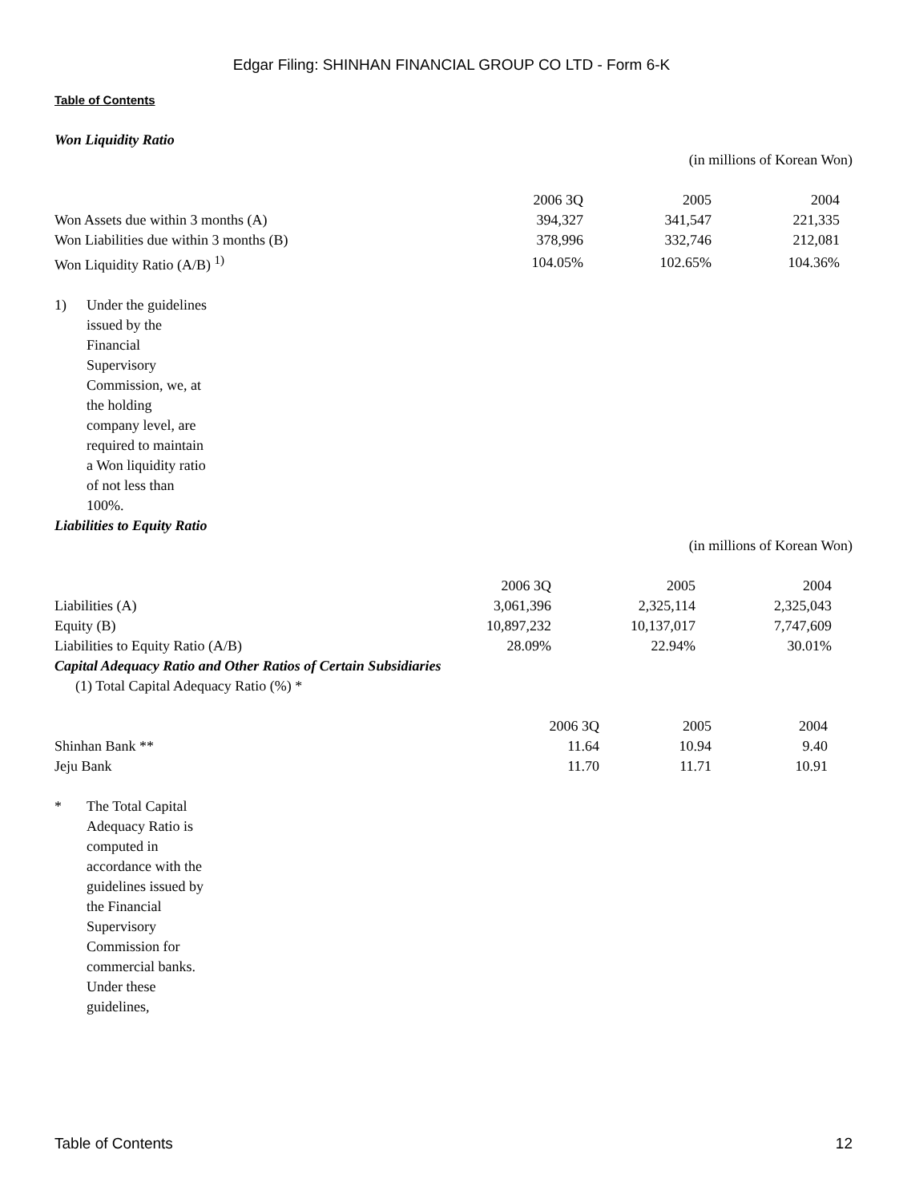Edgar Filing: SHINHAN FINANCIAL GROUP CO LTD - Form 6-K
Table of Contents
Won Liquidity Ratio
(in millions of Korean Won)
| | 2006 3Q | 2005 | 2004 | |
| Won Assets due within 3 months (A) | 394,327 | 341,547 | 221,335 | |
| Won Liabilities due within 3 months (B) | 378,996 | 332,746 | 212,081 | |
| Won Liquidity Ratio (A/B) <sup>1)</sup> | 104.05% | 102.65% | 104.36% | |
1) Under the guidelines issued by the Financial Supervisory Commission, we, at the holding company level, are required to maintain a Won liquidity ratio of not less than 100%.
Liabilities to Equity Ratio
(in millions of Korean Won)
| | 2006 3Q | 2005 | 2004 | |
| Liabilities (A) | 3,061,396 | 2,325,114 | 2,325,043 | |
| Equity (B) | 10,897,232 | 10,137,017 | 7,747,609 | |
| Liabilities to Equity Ratio (A/B) | 28.09% | 22.94% | 30.01% | |
Capital Adequacy Ratio and Other Ratios of Certain Subsidiaries
(1) Total Capital Adequacy Ratio (%) *
| | 2006 3Q | 2005 | 2004 | |
| Shinhan Bank ** | 11.64 | 10.94 | 9.40 | |
| Jeju Bank | 11.70 | 11.71 | 10.91 | |
* The Total Capital Adequacy Ratio is computed in accordance with the guidelines issued by the Financial Supervisory Commission for commercial banks. Under these guidelines,
Table of Contents 12